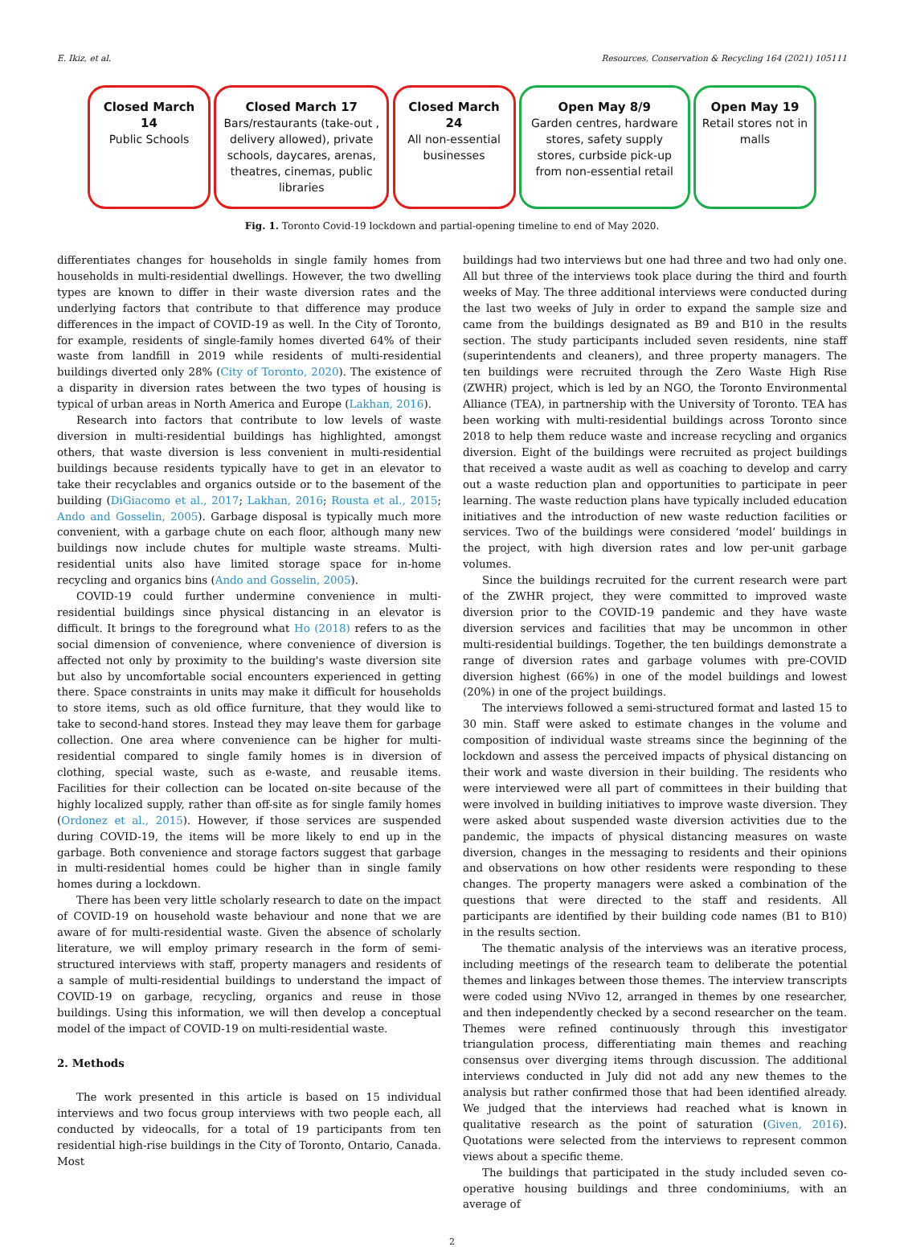E. Ikiz, et al. Resources, Conservation & Recycling 164 (2021) 105111
Closed March 14
Public Schools
Closed March 17
Bars/restaurants (take-out , delivery allowed), private schools, daycares, arenas, theatres, cinemas, public libraries
Closed March 24
All non-essential businesses
Open May 8/9
Garden centres, hardware stores, safety supply stores, curbside pick-up from non-essential retail
Open May 19
Retail stores not in malls
Fig. 1. Toronto Covid-19 lockdown and partial-opening timeline to end of May 2020.
differentiates changes for households in single family homes from households in multi-residential dwellings. However, the two dwelling types are known to differ in their waste diversion rates and the underlying factors that contribute to that difference may produce differences in the impact of COVID-19 as well. In the City of Toronto, for example, residents of single-family homes diverted 64% of their waste from landfill in 2019 while residents of multi-residential buildings diverted only 28% (City of Toronto, 2020). The existence of a disparity in diversion rates between the two types of housing is typical of urban areas in North America and Europe (Lakhan, 2016).
Research into factors that contribute to low levels of waste diversion in multi-residential buildings has highlighted, amongst others, that waste diversion is less convenient in multi-residential buildings because residents typically have to get in an elevator to take their recyclables and organics outside or to the basement of the building (DiGiacomo et al., 2017; Lakhan, 2016; Rousta et al., 2015; Ando and Gosselin, 2005). Garbage disposal is typically much more convenient, with a garbage chute on each floor, although many new buildings now include chutes for multiple waste streams. Multi-residential units also have limited storage space for in-home recycling and organics bins (Ando and Gosselin, 2005).
COVID-19 could further undermine convenience in multi-residential buildings since physical distancing in an elevator is difficult. It brings to the foreground what Ho (2018) refers to as the social dimension of convenience, where convenience of diversion is affected not only by proximity to the building's waste diversion site but also by uncomfortable social encounters experienced in getting there. Space constraints in units may make it difficult for households to store items, such as old office furniture, that they would like to take to second-hand stores. Instead they may leave them for garbage collection. One area where convenience can be higher for multi-residential compared to single family homes is in diversion of clothing, special waste, such as e-waste, and reusable items. Facilities for their collection can be located on-site because of the highly localized supply, rather than off-site as for single family homes (Ordonez et al., 2015). However, if those services are suspended during COVID-19, the items will be more likely to end up in the garbage. Both convenience and storage factors suggest that garbage in multi-residential homes could be higher than in single family homes during a lockdown.
There has been very little scholarly research to date on the impact of COVID-19 on household waste behaviour and none that we are aware of for multi-residential waste. Given the absence of scholarly literature, we will employ primary research in the form of semi-structured interviews with staff, property managers and residents of a sample of multi-residential buildings to understand the impact of COVID-19 on garbage, recycling, organics and reuse in those buildings. Using this information, we will then develop a conceptual model of the impact of COVID-19 on multi-residential waste.
2. Methods
The work presented in this article is based on 15 individual interviews and two focus group interviews with two people each, all conducted by videocalls, for a total of 19 participants from ten residential high-rise buildings in the City of Toronto, Ontario, Canada. Most
buildings had two interviews but one had three and two had only one. All but three of the interviews took place during the third and fourth weeks of May. The three additional interviews were conducted during the last two weeks of July in order to expand the sample size and came from the buildings designated as B9 and B10 in the results section. The study participants included seven residents, nine staff (superintendents and cleaners), and three property managers. The ten buildings were recruited through the Zero Waste High Rise (ZWHR) project, which is led by an NGO, the Toronto Environmental Alliance (TEA), in partnership with the University of Toronto. TEA has been working with multi-residential buildings across Toronto since 2018 to help them reduce waste and increase recycling and organics diversion. Eight of the buildings were recruited as project buildings that received a waste audit as well as coaching to develop and carry out a waste reduction plan and opportunities to participate in peer learning. The waste reduction plans have typically included education initiatives and the introduction of new waste reduction facilities or services. Two of the buildings were considered ‘model’ buildings in the project, with high diversion rates and low per-unit garbage volumes.
Since the buildings recruited for the current research were part of the ZWHR project, they were committed to improved waste diversion prior to the COVID-19 pandemic and they have waste diversion services and facilities that may be uncommon in other multi-residential buildings. Together, the ten buildings demonstrate a range of diversion rates and garbage volumes with pre-COVID diversion highest (66%) in one of the model buildings and lowest (20%) in one of the project buildings.
The interviews followed a semi-structured format and lasted 15 to 30 min. Staff were asked to estimate changes in the volume and composition of individual waste streams since the beginning of the lockdown and assess the perceived impacts of physical distancing on their work and waste diversion in their building. The residents who were interviewed were all part of committees in their building that were involved in building initiatives to improve waste diversion. They were asked about suspended waste diversion activities due to the pandemic, the impacts of physical distancing measures on waste diversion, changes in the messaging to residents and their opinions and observations on how other residents were responding to these changes. The property managers were asked a combination of the questions that were directed to the staff and residents. All participants are identified by their building code names (B1 to B10) in the results section.
The thematic analysis of the interviews was an iterative process, including meetings of the research team to deliberate the potential themes and linkages between those themes. The interview transcripts were coded using NVivo 12, arranged in themes by one researcher, and then independently checked by a second researcher on the team. Themes were refined continuously through this investigator triangulation process, differentiating main themes and reaching consensus over diverging items through discussion. The additional interviews conducted in July did not add any new themes to the analysis but rather confirmed those that had been identified already. We judged that the interviews had reached what is known in qualitative research as the point of saturation (Given, 2016). Quotations were selected from the interviews to represent common views about a specific theme.
The buildings that participated in the study included seven co-operative housing buildings and three condominiums, with an average of
2